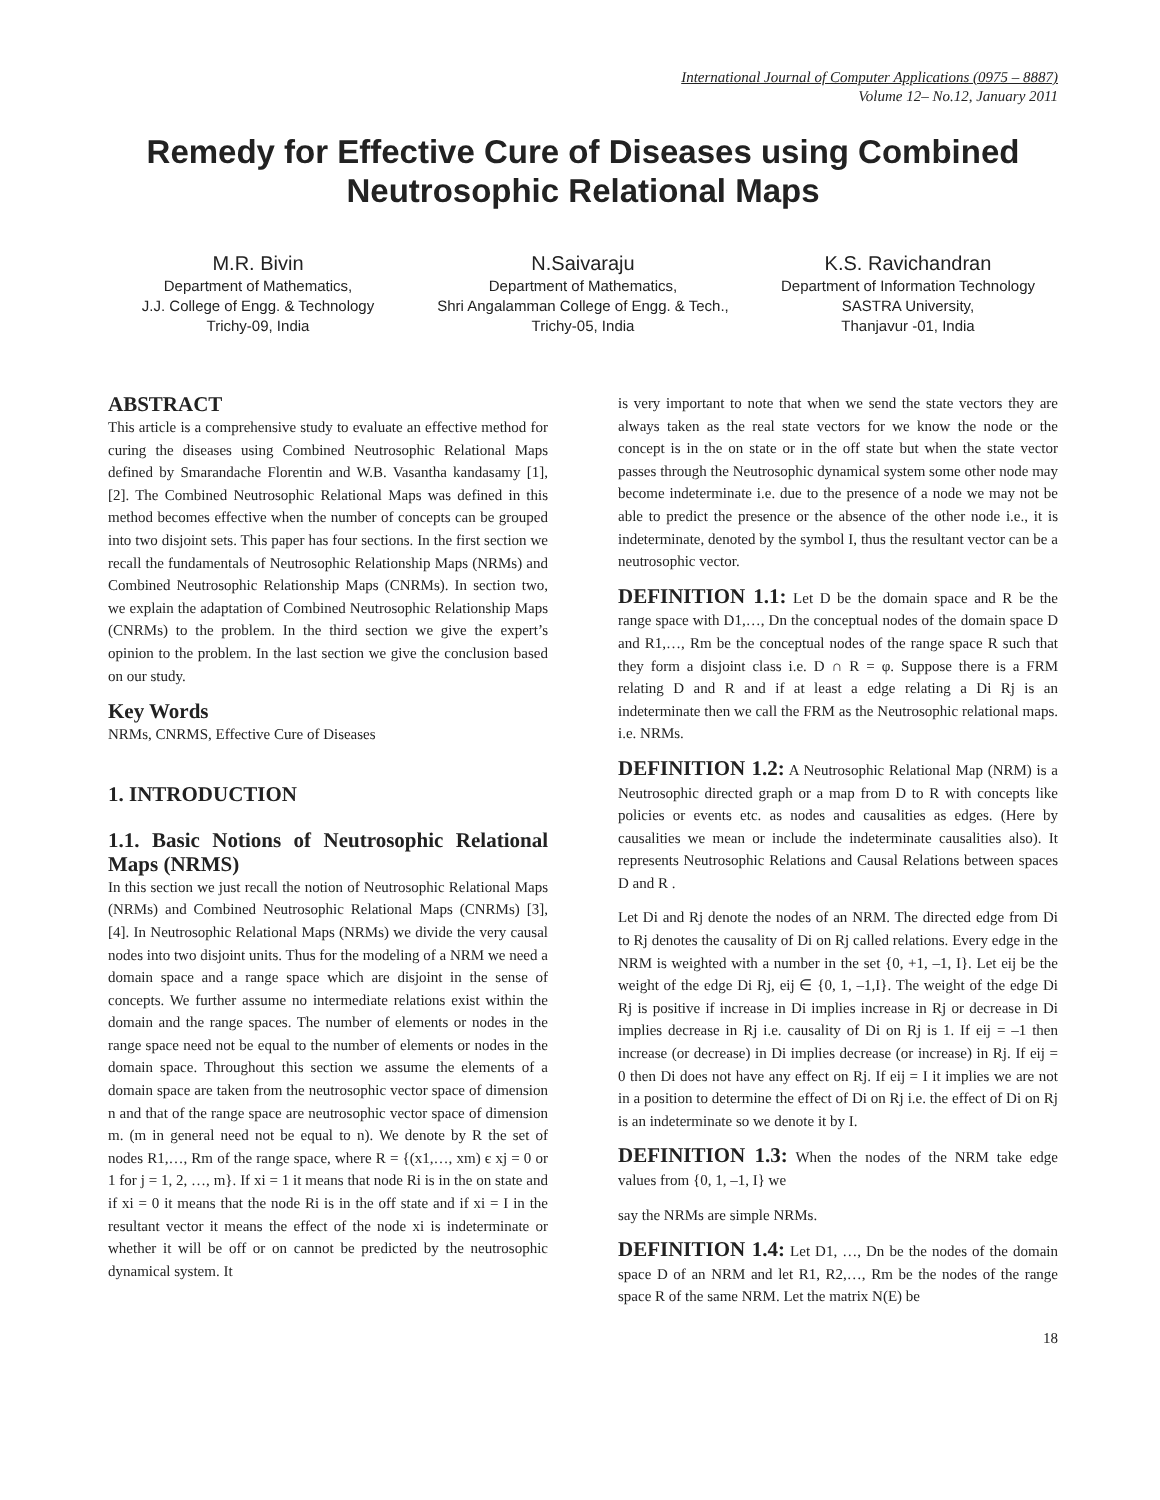International Journal of Computer Applications (0975 – 8887)
Volume 12– No.12, January 2011
Remedy for Effective Cure of Diseases using Combined Neutrosophic Relational Maps
M.R. Bivin
Department of Mathematics,
J.J. College of Engg. & Technology
Trichy-09, India
N.Saivaraju
Department of Mathematics,
Shri Angalamman College of Engg. & Tech., Trichy-05, India
K.S. Ravichandran
Department of Information Technology
SASTRA University,
Thanjavur -01, India
ABSTRACT
This article is a comprehensive study to evaluate an effective method for curing the diseases using Combined Neutrosophic Relational Maps defined by Smarandache Florentin and W.B. Vasantha kandasamy [1], [2]. The Combined Neutrosophic Relational Maps was defined in this method becomes effective when the number of concepts can be grouped into two disjoint sets. This paper has four sections. In the first section we recall the fundamentals of Neutrosophic Relationship Maps (NRMs) and Combined Neutrosophic Relationship Maps (CNRMs). In section two, we explain the adaptation of Combined Neutrosophic Relationship Maps (CNRMs) to the problem. In the third section we give the expert’s opinion to the problem. In the last section we give the conclusion based on our study.
Key Words
NRMs, CNRMS, Effective Cure of Diseases
1. INTRODUCTION
1.1. Basic Notions of Neutrosophic Relational Maps (NRMS)
In this section we just recall the notion of Neutrosophic Relational Maps (NRMs) and Combined Neutrosophic Relational Maps (CNRMs) [3], [4]. In Neutrosophic Relational Maps (NRMs) we divide the very causal nodes into two disjoint units. Thus for the modeling of a NRM we need a domain space and a range space which are disjoint in the sense of concepts. We further assume no intermediate relations exist within the domain and the range spaces. The number of elements or nodes in the range space need not be equal to the number of elements or nodes in the domain space. Throughout this section we assume the elements of a domain space are taken from the neutrosophic vector space of dimension n and that of the range space are neutrosophic vector space of dimension m. (m in general need not be equal to n). We denote by R the set of nodes R1,…, Rm of the range space, where R = {(x1,…, xm) є xj = 0 or 1 for j = 1, 2, …, m}. If xi = 1 it means that node Ri is in the on state and if xi = 0 it means that the node Ri is in the off state and if xi = I in the resultant vector it means the effect of the node xi is indeterminate or whether it will be off or on cannot be predicted by the neutrosophic dynamical system. It
is very important to note that when we send the state vectors they are always taken as the real state vectors for we know the node or the concept is in the on state or in the off state but when the state vector passes through the Neutrosophic dynamical system some other node may become indeterminate i.e. due to the presence of a node we may not be able to predict the presence or the absence of the other node i.e., it is indeterminate, denoted by the symbol I, thus the resultant vector can be a neutrosophic vector.
DEFINITION 1.1: Let D be the domain space and R be the range space with D1,…, Dn the conceptual nodes of the domain space D and R1,…, Rm be the conceptual nodes of the range space R such that they form a disjoint class i.e. D ∩ R = φ. Suppose there is a FRM relating D and R and if at least a edge relating a Di Rj is an indeterminate then we call the FRM as the Neutrosophic relational maps. i.e. NRMs.
DEFINITION 1.2: A Neutrosophic Relational Map (NRM) is a Neutrosophic directed graph or a map from D to R with concepts like policies or events etc. as nodes and causalities as edges. (Here by causalities we mean or include the indeterminate causalities also). It represents Neutrosophic Relations and Causal Relations between spaces D and R .
Let Di and Rj denote the nodes of an NRM. The directed edge from Di to Rj denotes the causality of Di on Rj called relations. Every edge in the NRM is weighted with a number in the set {0, +1, –1, I}. Let eij be the weight of the edge Di Rj, eij ∈ {0, 1, –1,I}. The weight of the edge Di Rj is positive if increase in Di implies increase in Rj or decrease in Di implies decrease in Rj i.e. causality of Di on Rj is 1. If eij = –1 then increase (or decrease) in Di implies decrease (or increase) in Rj. If eij = 0 then Di does not have any effect on Rj. If eij = I it implies we are not in a position to determine the effect of Di on Rj i.e. the effect of Di on Rj is an indeterminate so we denote it by I.
DEFINITION 1.3: When the nodes of the NRM take edge values from {0, 1, –1, I} we
say the NRMs are simple NRMs.
DEFINITION 1.4: Let D1, …, Dn be the nodes of the domain space D of an NRM and let R1, R2,…, Rm be the nodes of the range space R of the same NRM. Let the matrix N(E) be
18